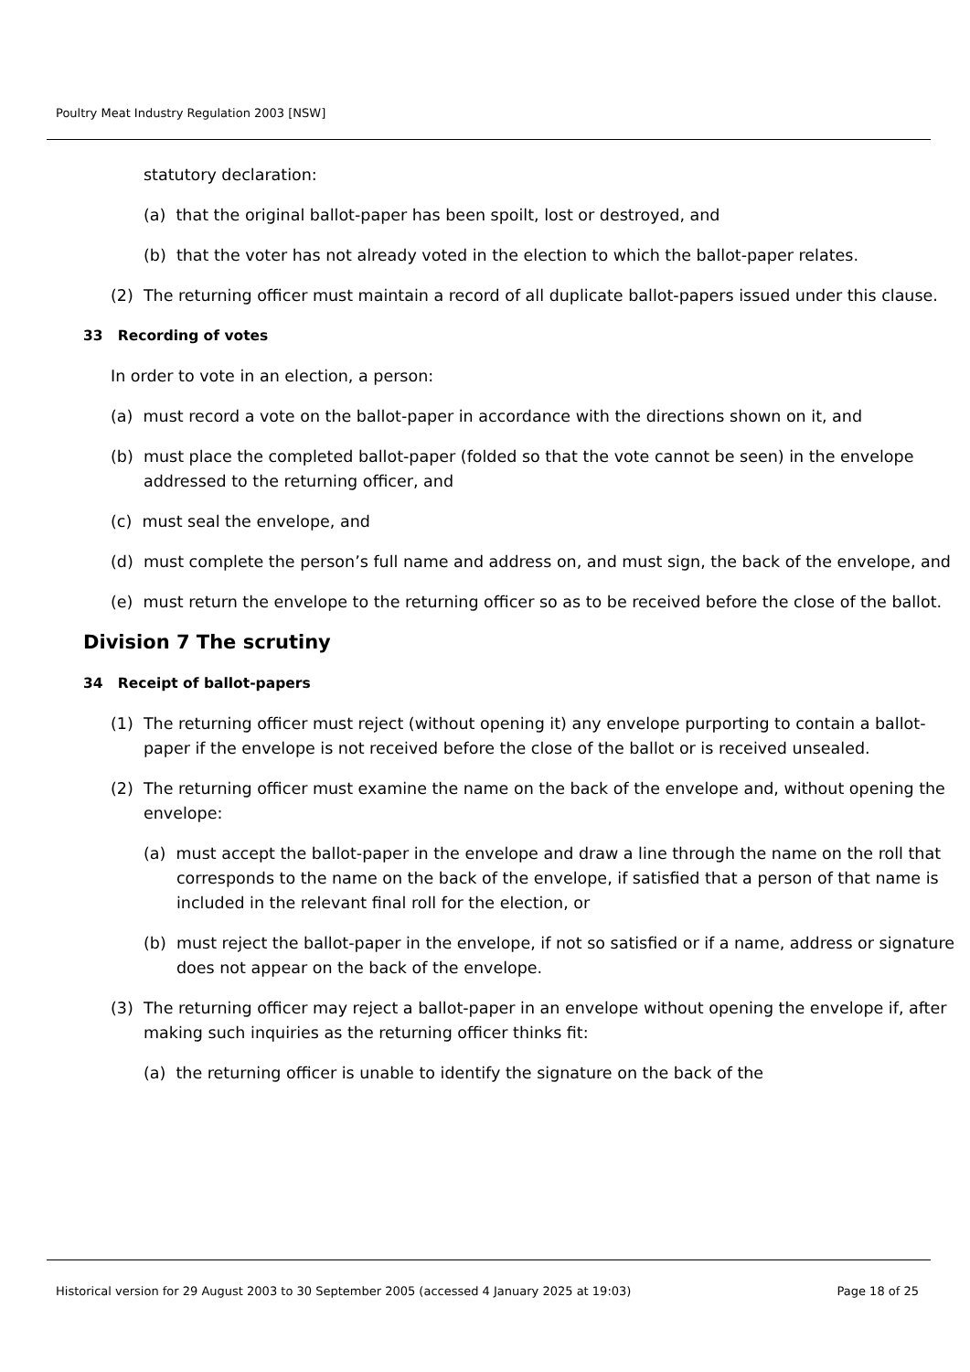Poultry Meat Industry Regulation 2003 [NSW]
statutory declaration:
(a) that the original ballot-paper has been spoilt, lost or destroyed, and
(b) that the voter has not already voted in the election to which the ballot-paper relates.
(2) The returning officer must maintain a record of all duplicate ballot-papers issued under this clause.
33 Recording of votes
In order to vote in an election, a person:
(a) must record a vote on the ballot-paper in accordance with the directions shown on it, and
(b) must place the completed ballot-paper (folded so that the vote cannot be seen) in the envelope addressed to the returning officer, and
(c) must seal the envelope, and
(d) must complete the person’s full name and address on, and must sign, the back of the envelope, and
(e) must return the envelope to the returning officer so as to be received before the close of the ballot.
Division 7 The scrutiny
34 Receipt of ballot-papers
(1) The returning officer must reject (without opening it) any envelope purporting to contain a ballot-paper if the envelope is not received before the close of the ballot or is received unsealed.
(2) The returning officer must examine the name on the back of the envelope and, without opening the envelope:
(a) must accept the ballot-paper in the envelope and draw a line through the name on the roll that corresponds to the name on the back of the envelope, if satisfied that a person of that name is included in the relevant final roll for the election, or
(b) must reject the ballot-paper in the envelope, if not so satisfied or if a name, address or signature does not appear on the back of the envelope.
(3) The returning officer may reject a ballot-paper in an envelope without opening the envelope if, after making such inquiries as the returning officer thinks fit:
(a) the returning officer is unable to identify the signature on the back of the
Historical version for 29 August 2003 to 30 September 2005 (accessed 4 January 2025 at 19:03) Page 18 of 25